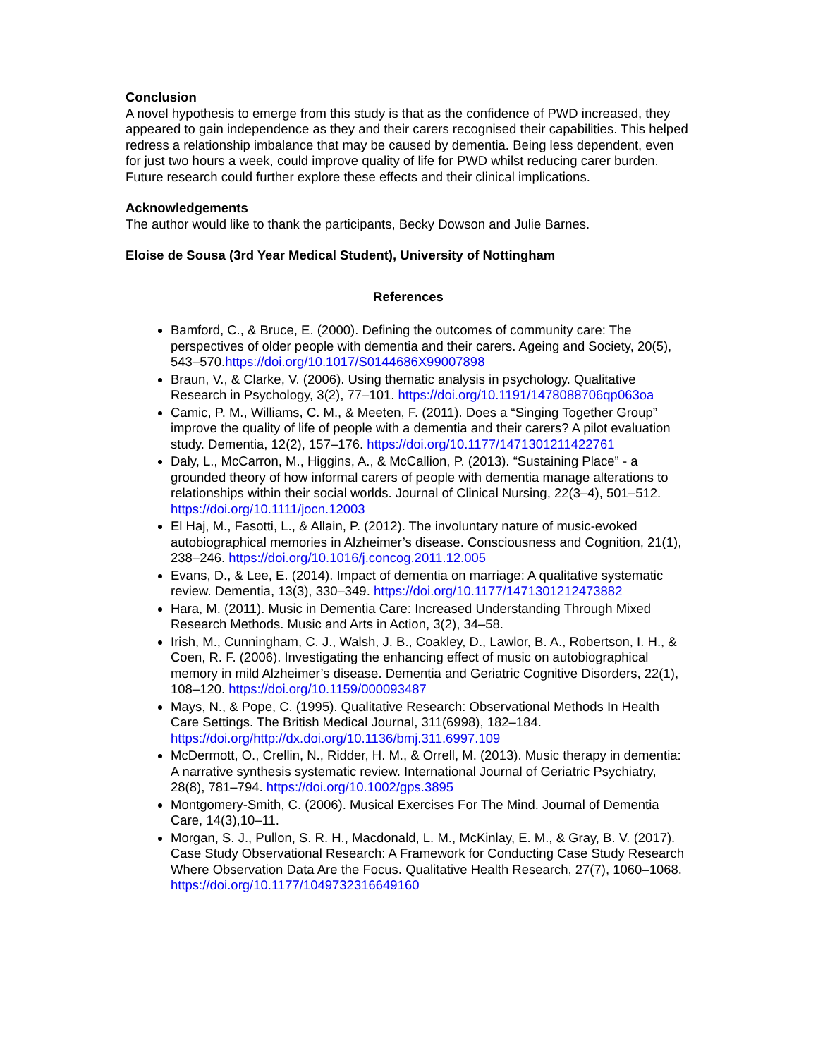Conclusion
A novel hypothesis to emerge from this study is that as the confidence of PWD increased, they appeared to gain independence as they and their carers recognised their capabilities. This helped redress a relationship imbalance that may be caused by dementia. Being less dependent, even for just two hours a week, could improve quality of life for PWD whilst reducing carer burden. Future research could further explore these effects and their clinical implications.
Acknowledgements
The author would like to thank the participants, Becky Dowson and Julie Barnes.
Eloise de Sousa (3rd Year Medical Student), University of Nottingham
References
Bamford, C., & Bruce, E. (2000). Defining the outcomes of community care: The perspectives of older people with dementia and their carers. Ageing and Society, 20(5), 543–570.https://doi.org/10.1017/S0144686X99007898
Braun, V., & Clarke, V. (2006). Using thematic analysis in psychology. Qualitative Research in Psychology, 3(2), 77–101. https://doi.org/10.1191/1478088706qp063oa
Camic, P. M., Williams, C. M., & Meeten, F. (2011). Does a “Singing Together Group” improve the quality of life of people with a dementia and their carers? A pilot evaluation study. Dementia, 12(2), 157–176. https://doi.org/10.1177/1471301211422761
Daly, L., McCarron, M., Higgins, A., & McCallion, P. (2013). “Sustaining Place” - a grounded theory of how informal carers of people with dementia manage alterations to relationships within their social worlds. Journal of Clinical Nursing, 22(3–4), 501–512. https://doi.org/10.1111/jocn.12003
El Haj, M., Fasotti, L., & Allain, P. (2012). The involuntary nature of music-evoked autobiographical memories in Alzheimer’s disease. Consciousness and Cognition, 21(1), 238–246. https://doi.org/10.1016/j.concog.2011.12.005
Evans, D., & Lee, E. (2014). Impact of dementia on marriage: A qualitative systematic review. Dementia, 13(3), 330–349. https://doi.org/10.1177/1471301212473882
Hara, M. (2011). Music in Dementia Care: Increased Understanding Through Mixed Research Methods. Music and Arts in Action, 3(2), 34–58.
Irish, M., Cunningham, C. J., Walsh, J. B., Coakley, D., Lawlor, B. A., Robertson, I. H., & Coen, R. F. (2006). Investigating the enhancing effect of music on autobiographical memory in mild Alzheimer’s disease. Dementia and Geriatric Cognitive Disorders, 22(1), 108–120. https://doi.org/10.1159/000093487
Mays, N., & Pope, C. (1995). Qualitative Research: Observational Methods In Health Care Settings. The British Medical Journal, 311(6998), 182–184. https://doi.org/http://dx.doi.org/10.1136/bmj.311.6997.109
McDermott, O., Crellin, N., Ridder, H. M., & Orrell, M. (2013). Music therapy in dementia: A narrative synthesis systematic review. International Journal of Geriatric Psychiatry, 28(8), 781–794. https://doi.org/10.1002/gps.3895
Montgomery-Smith, C. (2006). Musical Exercises For The Mind. Journal of Dementia Care, 14(3),10–11.
Morgan, S. J., Pullon, S. R. H., Macdonald, L. M., McKinlay, E. M., & Gray, B. V. (2017). Case Study Observational Research: A Framework for Conducting Case Study Research Where Observation Data Are the Focus. Qualitative Health Research, 27(7), 1060–1068. https://doi.org/10.1177/1049732316649160